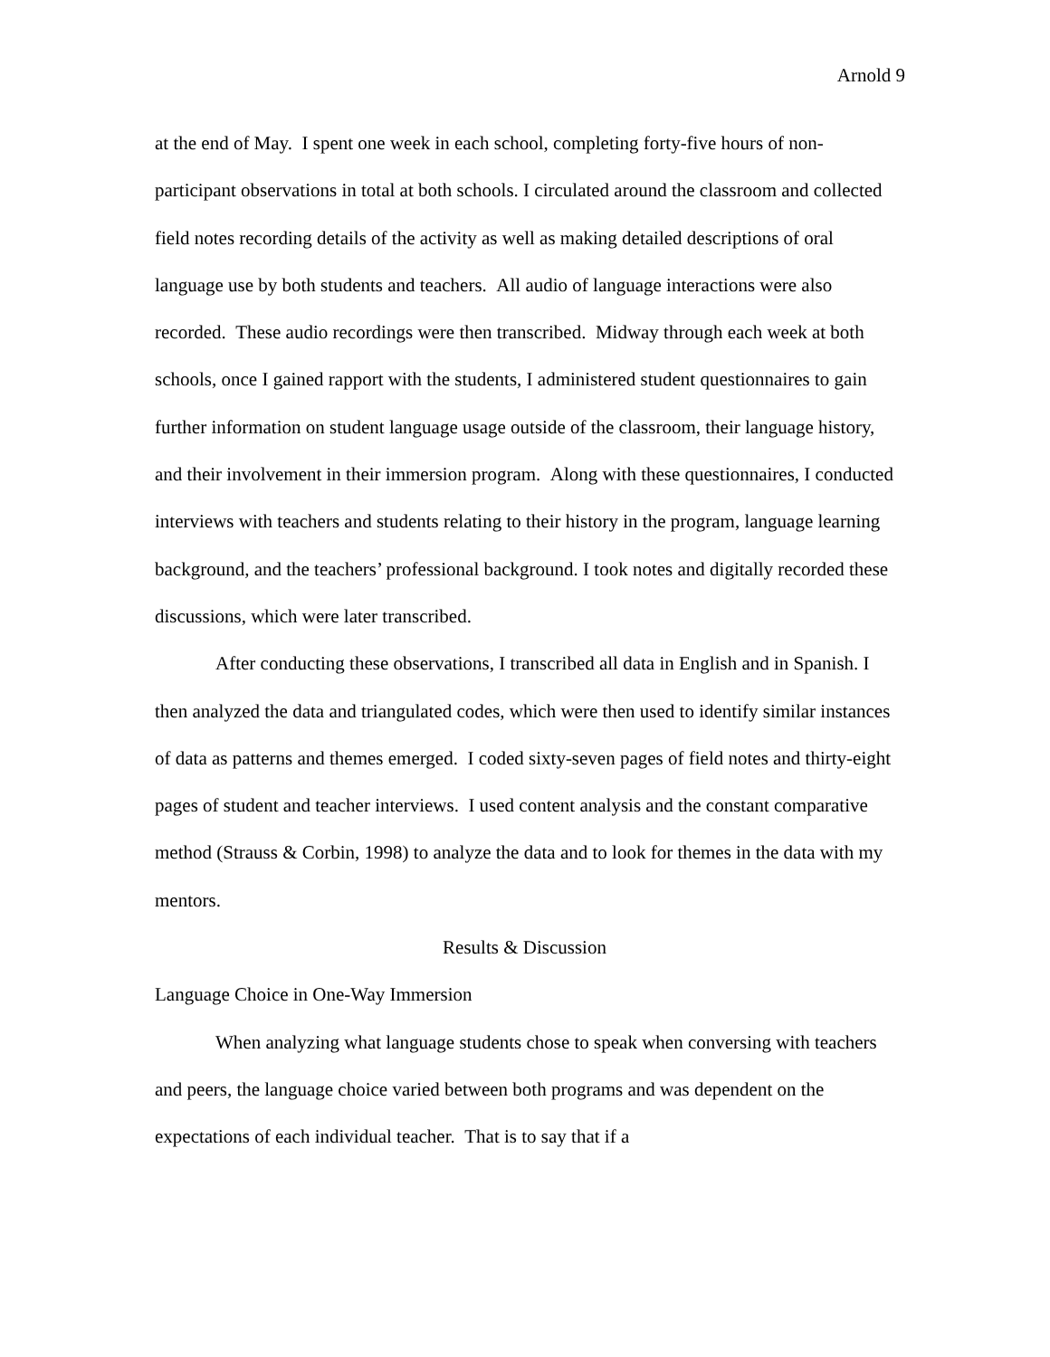Arnold 9
at the end of May. I spent one week in each school, completing forty-five hours of non-participant observations in total at both schools. I circulated around the classroom and collected field notes recording details of the activity as well as making detailed descriptions of oral language use by both students and teachers. All audio of language interactions were also recorded. These audio recordings were then transcribed. Midway through each week at both schools, once I gained rapport with the students, I administered student questionnaires to gain further information on student language usage outside of the classroom, their language history, and their involvement in their immersion program. Along with these questionnaires, I conducted interviews with teachers and students relating to their history in the program, language learning background, and the teachers’ professional background. I took notes and digitally recorded these discussions, which were later transcribed.
After conducting these observations, I transcribed all data in English and in Spanish. I then analyzed the data and triangulated codes, which were then used to identify similar instances of data as patterns and themes emerged. I coded sixty-seven pages of field notes and thirty-eight pages of student and teacher interviews. I used content analysis and the constant comparative method (Strauss & Corbin, 1998) to analyze the data and to look for themes in the data with my mentors.
Results & Discussion
Language Choice in One-Way Immersion
When analyzing what language students chose to speak when conversing with teachers and peers, the language choice varied between both programs and was dependent on the expectations of each individual teacher. That is to say that if a